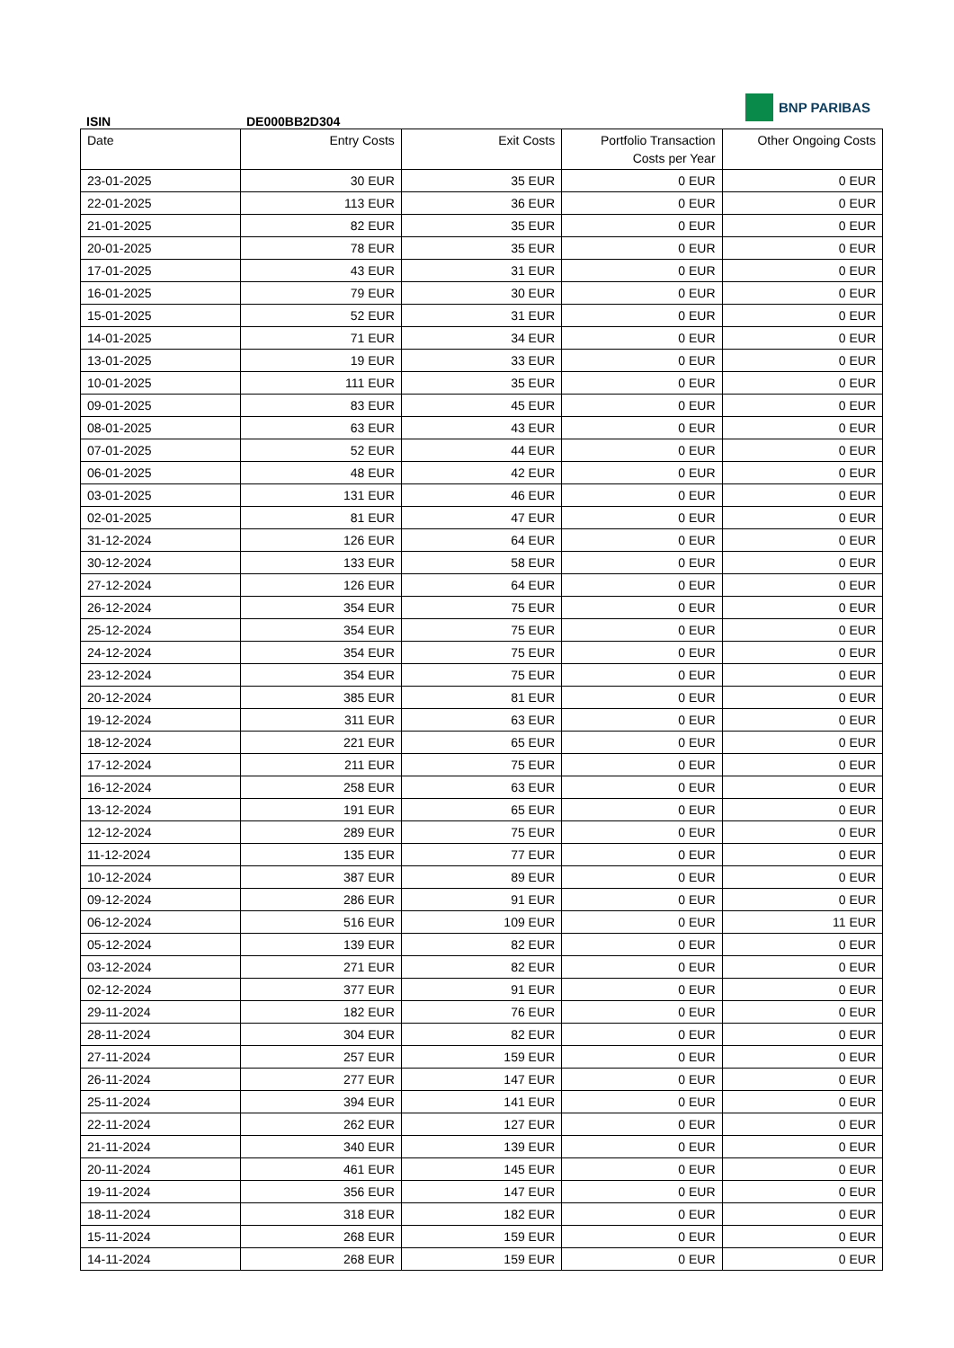BNP PARIBAS
ISIN DE000BB2D304
| Date | Entry Costs | Exit Costs | Portfolio Transaction Costs per Year | Other Ongoing Costs |
| --- | --- | --- | --- | --- |
| 23-01-2025 | 30 EUR | 35 EUR | 0 EUR | 0 EUR |
| 22-01-2025 | 113 EUR | 36 EUR | 0 EUR | 0 EUR |
| 21-01-2025 | 82 EUR | 35 EUR | 0 EUR | 0 EUR |
| 20-01-2025 | 78 EUR | 35 EUR | 0 EUR | 0 EUR |
| 17-01-2025 | 43 EUR | 31 EUR | 0 EUR | 0 EUR |
| 16-01-2025 | 79 EUR | 30 EUR | 0 EUR | 0 EUR |
| 15-01-2025 | 52 EUR | 31 EUR | 0 EUR | 0 EUR |
| 14-01-2025 | 71 EUR | 34 EUR | 0 EUR | 0 EUR |
| 13-01-2025 | 19 EUR | 33 EUR | 0 EUR | 0 EUR |
| 10-01-2025 | 111 EUR | 35 EUR | 0 EUR | 0 EUR |
| 09-01-2025 | 83 EUR | 45 EUR | 0 EUR | 0 EUR |
| 08-01-2025 | 63 EUR | 43 EUR | 0 EUR | 0 EUR |
| 07-01-2025 | 52 EUR | 44 EUR | 0 EUR | 0 EUR |
| 06-01-2025 | 48 EUR | 42 EUR | 0 EUR | 0 EUR |
| 03-01-2025 | 131 EUR | 46 EUR | 0 EUR | 0 EUR |
| 02-01-2025 | 81 EUR | 47 EUR | 0 EUR | 0 EUR |
| 31-12-2024 | 126 EUR | 64 EUR | 0 EUR | 0 EUR |
| 30-12-2024 | 133 EUR | 58 EUR | 0 EUR | 0 EUR |
| 27-12-2024 | 126 EUR | 64 EUR | 0 EUR | 0 EUR |
| 26-12-2024 | 354 EUR | 75 EUR | 0 EUR | 0 EUR |
| 25-12-2024 | 354 EUR | 75 EUR | 0 EUR | 0 EUR |
| 24-12-2024 | 354 EUR | 75 EUR | 0 EUR | 0 EUR |
| 23-12-2024 | 354 EUR | 75 EUR | 0 EUR | 0 EUR |
| 20-12-2024 | 385 EUR | 81 EUR | 0 EUR | 0 EUR |
| 19-12-2024 | 311 EUR | 63 EUR | 0 EUR | 0 EUR |
| 18-12-2024 | 221 EUR | 65 EUR | 0 EUR | 0 EUR |
| 17-12-2024 | 211 EUR | 75 EUR | 0 EUR | 0 EUR |
| 16-12-2024 | 258 EUR | 63 EUR | 0 EUR | 0 EUR |
| 13-12-2024 | 191 EUR | 65 EUR | 0 EUR | 0 EUR |
| 12-12-2024 | 289 EUR | 75 EUR | 0 EUR | 0 EUR |
| 11-12-2024 | 135 EUR | 77 EUR | 0 EUR | 0 EUR |
| 10-12-2024 | 387 EUR | 89 EUR | 0 EUR | 0 EUR |
| 09-12-2024 | 286 EUR | 91 EUR | 0 EUR | 0 EUR |
| 06-12-2024 | 516 EUR | 109 EUR | 0 EUR | 11 EUR |
| 05-12-2024 | 139 EUR | 82 EUR | 0 EUR | 0 EUR |
| 03-12-2024 | 271 EUR | 82 EUR | 0 EUR | 0 EUR |
| 02-12-2024 | 377 EUR | 91 EUR | 0 EUR | 0 EUR |
| 29-11-2024 | 182 EUR | 76 EUR | 0 EUR | 0 EUR |
| 28-11-2024 | 304 EUR | 82 EUR | 0 EUR | 0 EUR |
| 27-11-2024 | 257 EUR | 159 EUR | 0 EUR | 0 EUR |
| 26-11-2024 | 277 EUR | 147 EUR | 0 EUR | 0 EUR |
| 25-11-2024 | 394 EUR | 141 EUR | 0 EUR | 0 EUR |
| 22-11-2024 | 262 EUR | 127 EUR | 0 EUR | 0 EUR |
| 21-11-2024 | 340 EUR | 139 EUR | 0 EUR | 0 EUR |
| 20-11-2024 | 461 EUR | 145 EUR | 0 EUR | 0 EUR |
| 19-11-2024 | 356 EUR | 147 EUR | 0 EUR | 0 EUR |
| 18-11-2024 | 318 EUR | 182 EUR | 0 EUR | 0 EUR |
| 15-11-2024 | 268 EUR | 159 EUR | 0 EUR | 0 EUR |
| 14-11-2024 | 268 EUR | 159 EUR | 0 EUR | 0 EUR |